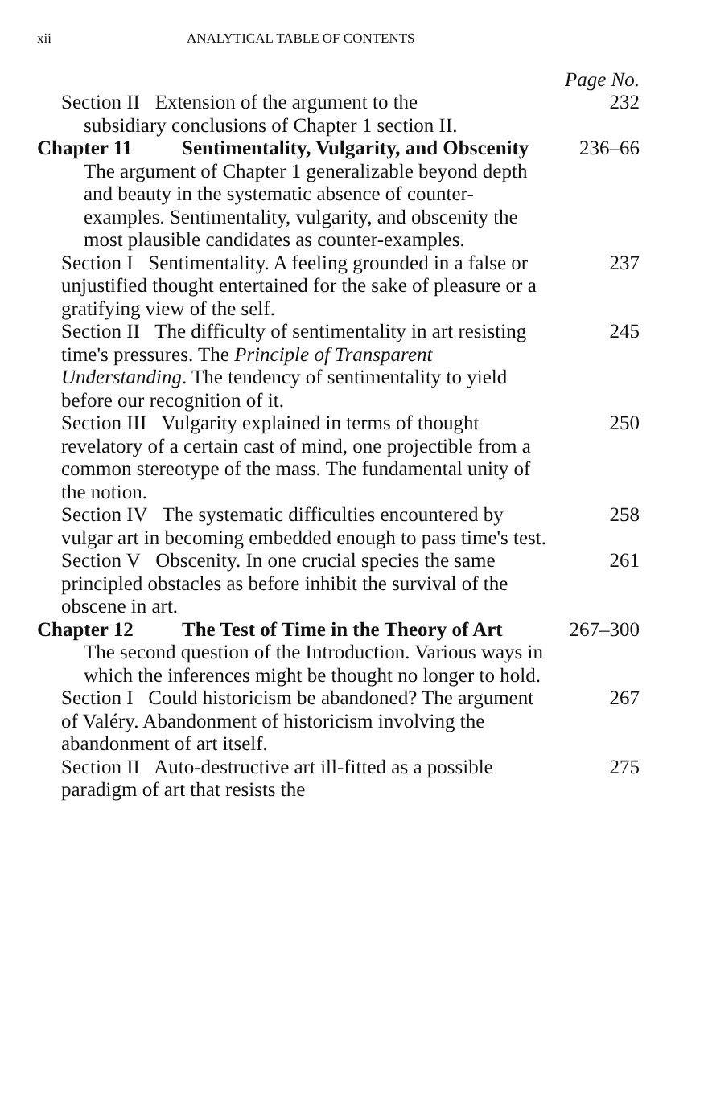xii ANALYTICAL TABLE OF CONTENTS
Page No.
Section II Extension of the argument to the
subsidiary conclusions of Chapter 1 section II.
232
Chapter 11 Sentimentality, Vulgarity, and Obscenity 236–66
The argument of Chapter 1 generalizable beyond depth and beauty in the systematic absence of counter-examples. Sentimentality, vulgarity, and obscenity the most plausible candidates as counter-examples.
Section I Sentimentality. A feeling grounded in a false or unjustified thought entertained for the sake of pleasure or a gratifying view of the self.
237
Section II The difficulty of sentimentality in art resisting time's pressures. The Principle of Transparent Understanding. The tendency of sentimentality to yield before our recognition of it.
245
Section III Vulgarity explained in terms of thought revelatory of a certain cast of mind, one projectible from a common stereotype of the mass. The fundamental unity of the notion.
250
Section IV The systematic difficulties encountered by vulgar art in becoming embedded enough to pass time's test.
258
Section V Obscenity. In one crucial species the same principled obstacles as before inhibit the survival of the obscene in art.
261
Chapter 12 The Test of Time in the Theory of Art 267–300
The second question of the Introduction. Various ways in which the inferences might be thought no longer to hold.
Section I Could historicism be abandoned? The argument of Valéry. Abandonment of historicism involving the abandonment of art itself.
267
Section II Auto-destructive art ill-fitted as a possible paradigm of art that resists the
275